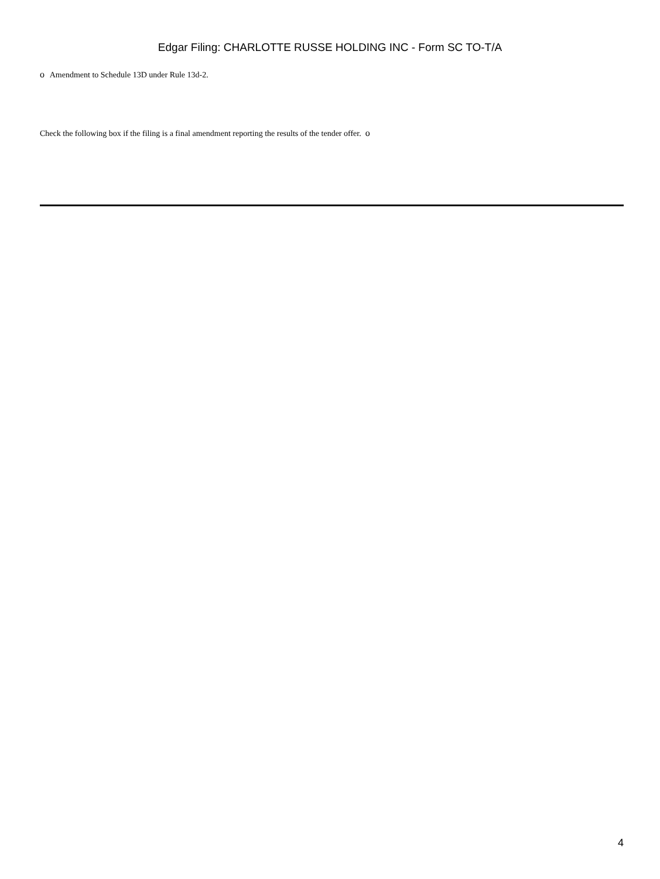Edgar Filing: CHARLOTTE RUSSE HOLDING INC - Form SC TO-T/A
o Amendment to Schedule 13D under Rule 13d-2.
Check the following box if the filing is a final amendment reporting the results of the tender offer. o
4